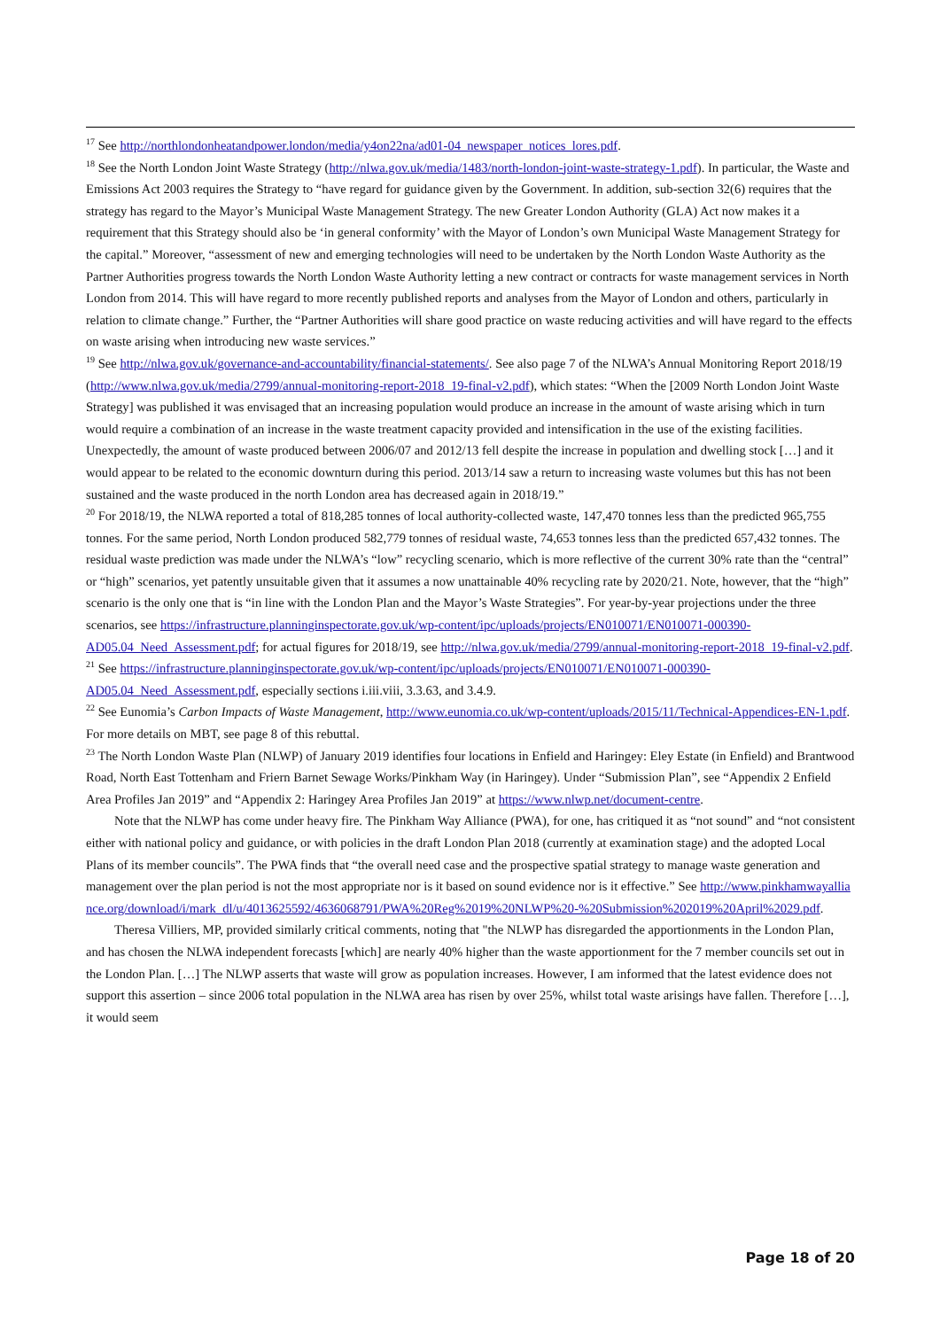<sup>17</sup> See http://northlondonheatandpower.london/media/y4on22na/ad01-04_newspaper_notices_lores.pdf.
<sup>18</sup> See the North London Joint Waste Strategy (http://nlwa.gov.uk/media/1483/north-london-joint-waste-strategy-1.pdf). In particular, the Waste and Emissions Act 2003 requires the Strategy to “have regard for guidance given by the Government. In addition, sub-section 32(6) requires that the strategy has regard to the Mayor’s Municipal Waste Management Strategy. The new Greater London Authority (GLA) Act now makes it a requirement that this Strategy should also be ‘in general conformity’ with the Mayor of London’s own Municipal Waste Management Strategy for the capital.” Moreover, “assessment of new and emerging technologies will need to be undertaken by the North London Waste Authority as the Partner Authorities progress towards the North London Waste Authority letting a new contract or contracts for waste management services in North London from 2014. This will have regard to more recently published reports and analyses from the Mayor of London and others, particularly in relation to climate change.” Further, the “Partner Authorities will share good practice on waste reducing activities and will have regard to the effects on waste arising when introducing new waste services.”
<sup>19</sup> See http://nlwa.gov.uk/governance-and-accountability/financial-statements/. See also page 7 of the NLWA’s Annual Monitoring Report 2018/19 (http://www.nlwa.gov.uk/media/2799/annual-monitoring-report-2018_19-final-v2.pdf), which states: “When the [2009 North London Joint Waste Strategy] was published it was envisaged that an increasing population would produce an increase in the amount of waste arising which in turn would require a combination of an increase in the waste treatment capacity provided and intensification in the use of the existing facilities. Unexpectedly, the amount of waste produced between 2006/07 and 2012/13 fell despite the increase in population and dwelling stock […] and it would appear to be related to the economic downturn during this period. 2013/14 saw a return to increasing waste volumes but this has not been sustained and the waste produced in the north London area has decreased again in 2018/19.”
<sup>20</sup> For 2018/19, the NLWA reported a total of 818,285 tonnes of local authority-collected waste, 147,470 tonnes less than the predicted 965,755 tonnes. For the same period, North London produced 582,779 tonnes of residual waste, 74,653 tonnes less than the predicted 657,432 tonnes. The residual waste prediction was made under the NLWA’s “low” recycling scenario, which is more reflective of the current 30% rate than the “central” or “high” scenarios, yet patently unsuitable given that it assumes a now unattainable 40% recycling rate by 2020/21. Note, however, that the “high” scenario is the only one that is “in line with the London Plan and the Mayor’s Waste Strategies”. For year-by-year projections under the three scenarios, see https://infrastructure.planninginspectorate.gov.uk/wp-content/ipc/uploads/projects/EN010071/EN010071-000390-AD05.04_Need_Assessment.pdf; for actual figures for 2018/19, see http://nlwa.gov.uk/media/2799/annual-monitoring-report-2018_19-final-v2.pdf.
<sup>21</sup> See https://infrastructure.planninginspectorate.gov.uk/wp-content/ipc/uploads/projects/EN010071/EN010071-000390-AD05.04_Need_Assessment.pdf, especially sections i.iii.viii, 3.3.63, and 3.4.9.
<sup>22</sup> See Eunomia’s Carbon Impacts of Waste Management, http://www.eunomia.co.uk/wp-content/uploads/2015/11/Technical-Appendices-EN-1.pdf. For more details on MBT, see page 8 of this rebuttal.
<sup>23</sup> The North London Waste Plan (NLWP) of January 2019 identifies four locations in Enfield and Haringey: Eley Estate (in Enfield) and Brantwood Road, North East Tottenham and Friern Barnet Sewage Works/Pinkham Way (in Haringey). Under “Submission Plan”, see “Appendix 2 Enfield Area Profiles Jan 2019” and “Appendix 2: Haringey Area Profiles Jan 2019” at https://www.nlwp.net/document-centre.
Note that the NLWP has come under heavy fire. The Pinkham Way Alliance (PWA), for one, has critiqued it as “not sound” and “not consistent either with national policy and guidance, or with policies in the draft London Plan 2018 (currently at examination stage) and the adopted Local Plans of its member councils”. The PWA finds that “the overall need case and the prospective spatial strategy to manage waste generation and management over the plan period is not the most appropriate nor is it based on sound evidence nor is it effective.” See http://www.pinkhamwayalliance.org/download/i/mark_dl/u/4013625592/4636068791/PWA%20Reg%2019%20NLWP%20-%20Submission%202019%20April%2029.pdf.
Theresa Villiers, MP, provided similarly critical comments, noting that "the NLWP has disregarded the apportionments in the London Plan, and has chosen the NLWA independent forecasts [which] are nearly 40% higher than the waste apportionment for the 7 member councils set out in the London Plan. […] The NLWP asserts that waste will grow as population increases. However, I am informed that the latest evidence does not support this assertion – since 2006 total population in the NLWA area has risen by over 25%, whilst total waste arisings have fallen. Therefore […], it would seem
Page 18 of 20